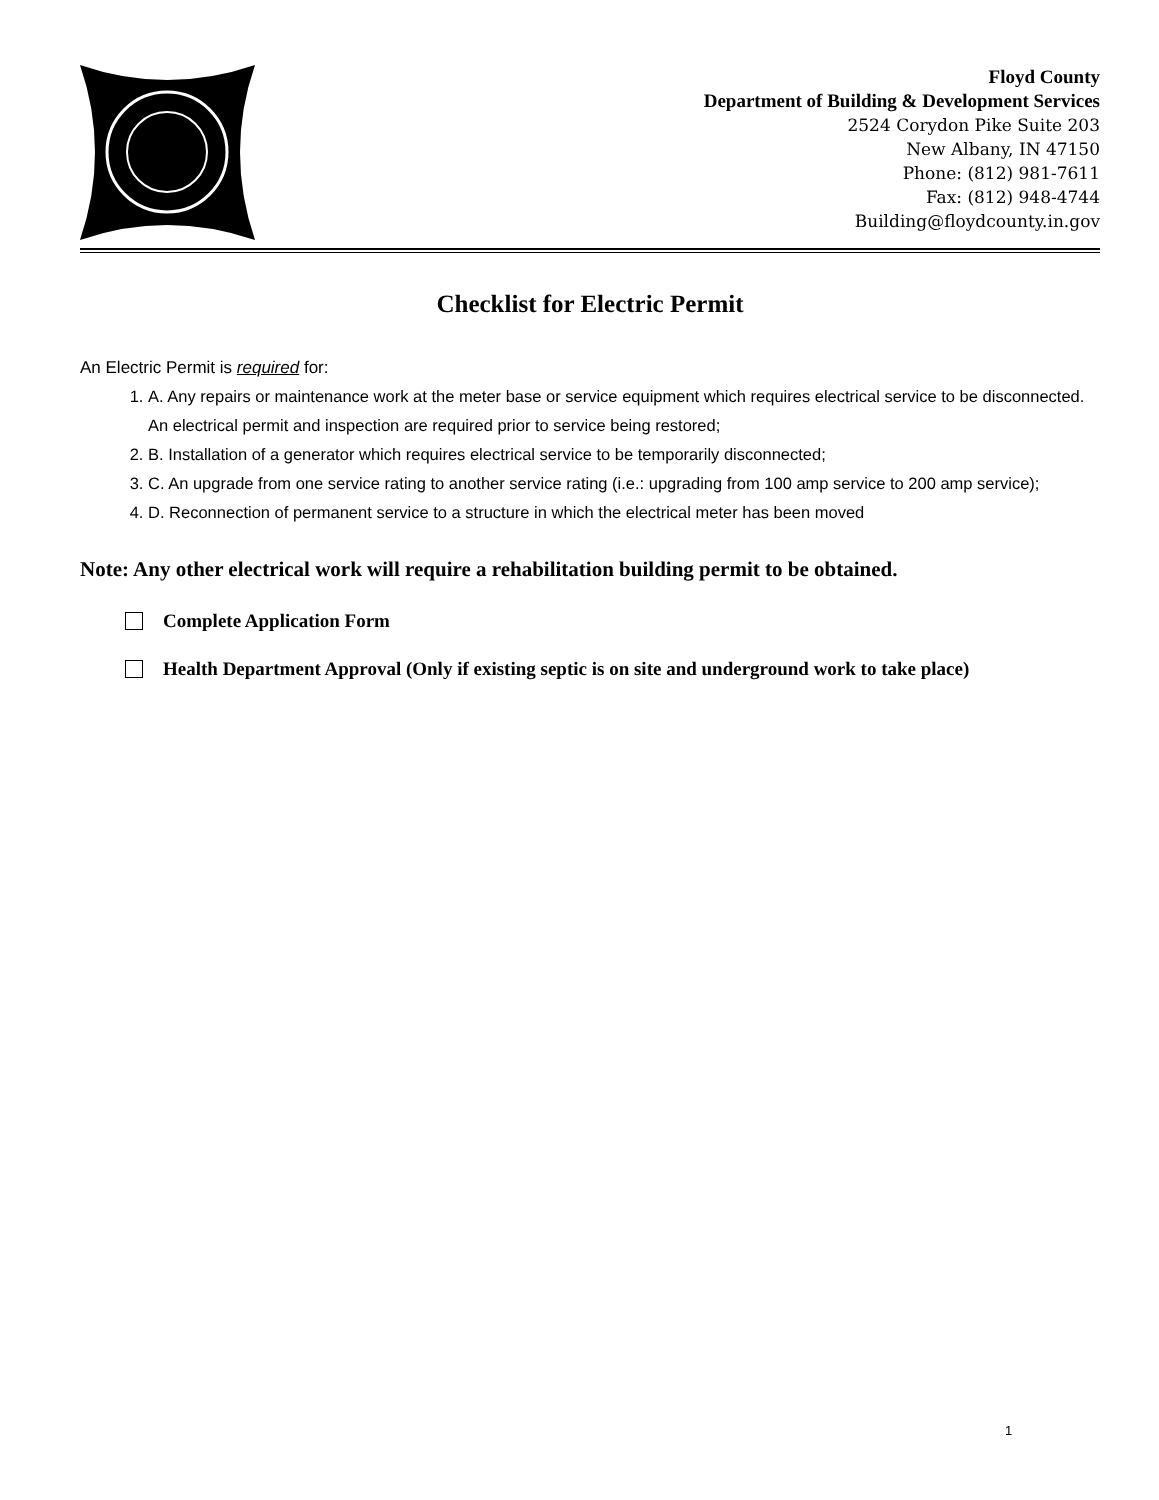Floyd County
Department of Building & Development Services
2524 Corydon Pike Suite 203
New Albany, IN 47150
Phone: (812) 981-7611
Fax: (812) 948-4744
Building@floydcounty.in.gov
Checklist for Electric Permit
An Electric Permit is required for:
1. A. Any repairs or maintenance work at the meter base or service equipment which requires electrical service to be disconnected. An electrical permit and inspection are required prior to service being restored;
2. B. Installation of a generator which requires electrical service to be temporarily disconnected;
3. C. An upgrade from one service rating to another service rating (i.e.: upgrading from 100 amp service to 200 amp service);
4. D. Reconnection of permanent service to a structure in which the electrical meter has been moved
Note: Any other electrical work will require a rehabilitation building permit to be obtained.
Complete Application Form
Health Department Approval (Only if existing septic is on site and underground work to take place)
1